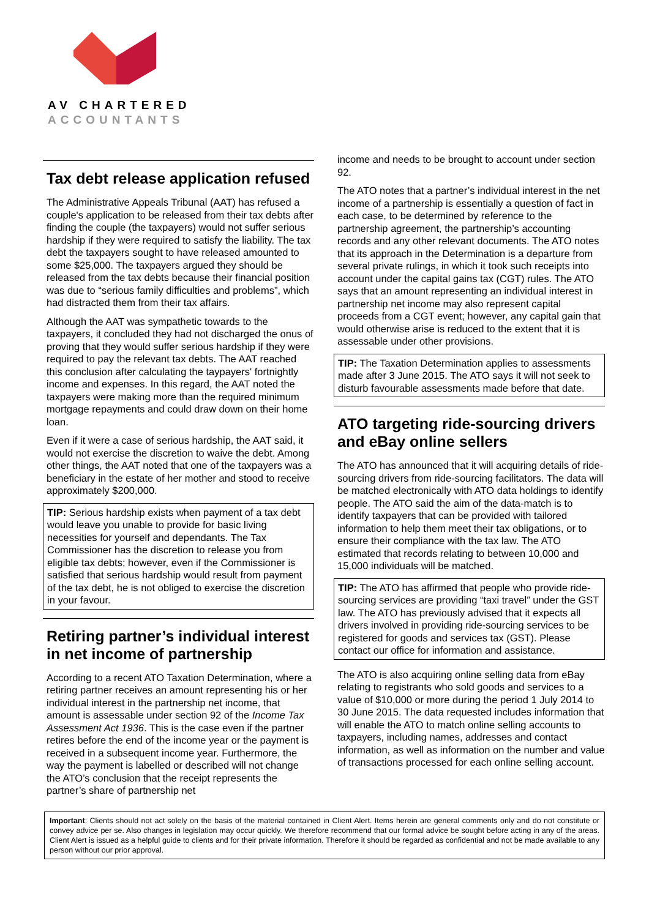AV CHARTERED
ACCOUNTANTS
Tax debt release application refused
The Administrative Appeals Tribunal (AAT) has refused a couple's application to be released from their tax debts after finding the couple (the taxpayers) would not suffer serious hardship if they were required to satisfy the liability. The tax debt the taxpayers sought to have released amounted to some $25,000. The taxpayers argued they should be released from the tax debts because their financial position was due to “serious family difficulties and problems”, which had distracted them from their tax affairs.
Although the AAT was sympathetic towards to the taxpayers, it concluded they had not discharged the onus of proving that they would suffer serious hardship if they were required to pay the relevant tax debts. The AAT reached this conclusion after calculating the taypayers' fortnightly income and expenses. In this regard, the AAT noted the taxpayers were making more than the required minimum mortgage repayments and could draw down on their home loan.
Even if it were a case of serious hardship, the AAT said, it would not exercise the discretion to waive the debt. Among other things, the AAT noted that one of the taxpayers was a beneficiary in the estate of her mother and stood to receive approximately $200,000.
TIP: Serious hardship exists when payment of a tax debt would leave you unable to provide for basic living necessities for yourself and dependants. The Tax Commissioner has the discretion to release you from eligible tax debts; however, even if the Commissioner is satisfied that serious hardship would result from payment of the tax debt, he is not obliged to exercise the discretion in your favour.
Retiring partner’s individual interest in net income of partnership
According to a recent ATO Taxation Determination, where a retiring partner receives an amount representing his or her individual interest in the partnership net income, that amount is assessable under section 92 of the Income Tax Assessment Act 1936. This is the case even if the partner retires before the end of the income year or the payment is received in a subsequent income year. Furthermore, the way the payment is labelled or described will not change the ATO’s conclusion that the receipt represents the partner’s share of partnership net
income and needs to be brought to account under section 92.
The ATO notes that a partner’s individual interest in the net income of a partnership is essentially a question of fact in each case, to be determined by reference to the partnership agreement, the partnership’s accounting records and any other relevant documents. The ATO notes that its approach in the Determination is a departure from several private rulings, in which it took such receipts into account under the capital gains tax (CGT) rules. The ATO says that an amount representing an individual interest in partnership net income may also represent capital proceeds from a CGT event; however, any capital gain that would otherwise arise is reduced to the extent that it is assessable under other provisions.
TIP: The Taxation Determination applies to assessments made after 3 June 2015. The ATO says it will not seek to disturb favourable assessments made before that date.
ATO targeting ride-sourcing drivers and eBay online sellers
The ATO has announced that it will acquiring details of ride-sourcing drivers from ride-sourcing facilitators. The data will be matched electronically with ATO data holdings to identify people. The ATO said the aim of the data-match is to identify taxpayers that can be provided with tailored information to help them meet their tax obligations, or to ensure their compliance with the tax law. The ATO estimated that records relating to between 10,000 and 15,000 individuals will be matched.
TIP: The ATO has affirmed that people who provide ride-sourcing services are providing “taxi travel” under the GST law. The ATO has previously advised that it expects all drivers involved in providing ride-sourcing services to be registered for goods and services tax (GST). Please contact our office for information and assistance.
The ATO is also acquiring online selling data from eBay relating to registrants who sold goods and services to a value of $10,000 or more during the period 1 July 2014 to 30 June 2015. The data requested includes information that will enable the ATO to match online selling accounts to taxpayers, including names, addresses and contact information, as well as information on the number and value of transactions processed for each online selling account.
Important: Clients should not act solely on the basis of the material contained in Client Alert. Items herein are general comments only and do not constitute or convey advice per se. Also changes in legislation may occur quickly. We therefore recommend that our formal advice be sought before acting in any of the areas. Client Alert is issued as a helpful guide to clients and for their private information. Therefore it should be regarded as confidential and not be made available to any person without our prior approval.